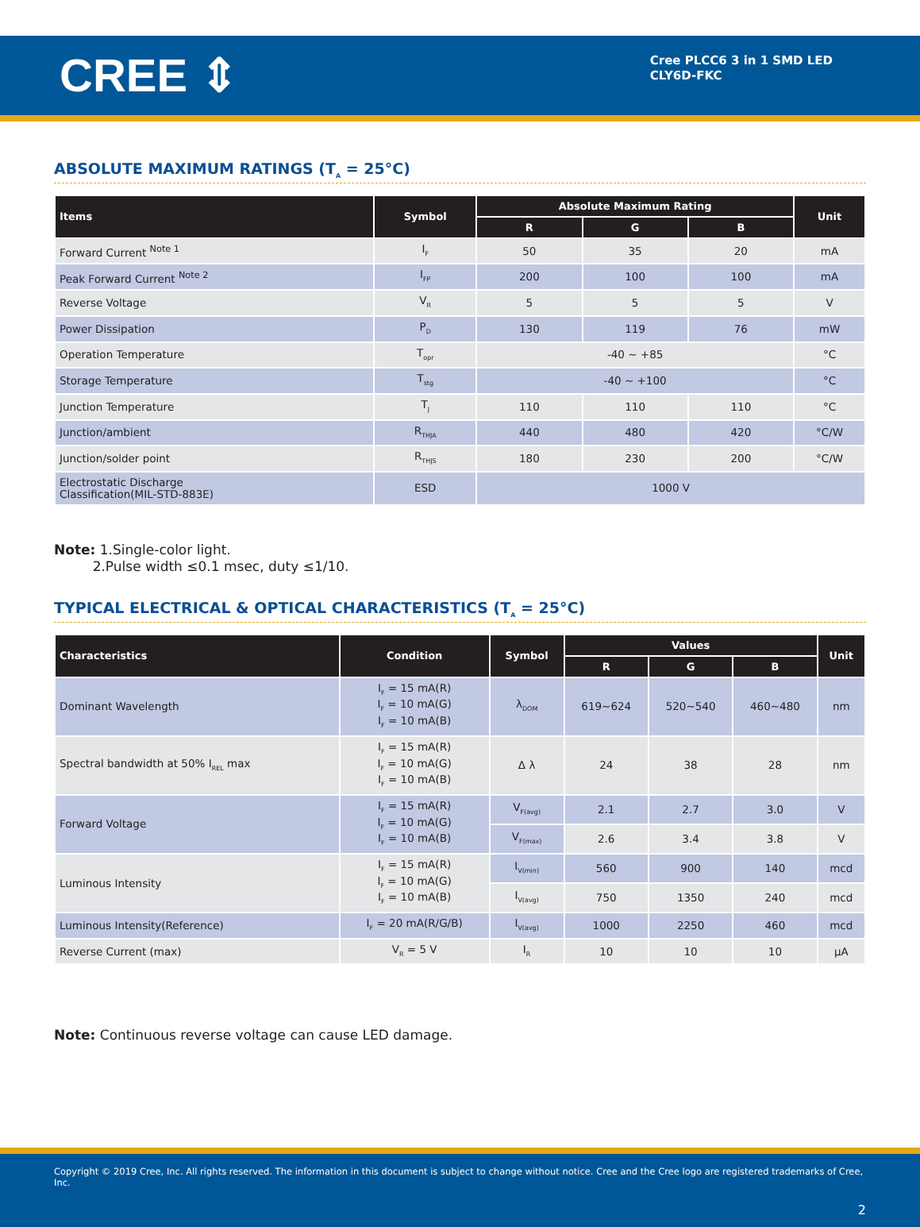CREE ⇕
Cree PLCC6 3 in 1 SMD LED
CLY6D-FKC
ABSOLUTE MAXIMUM RATINGS (T<sub>A</sub> = 25°C)
| Items | Symbol | Absolute Maximum Rating | | | Unit |
| --- | --- | --- | --- | --- | --- |
| | | R | G | B | |
| Forward Current <sup>Note 1</sup> | I<sub>F</sub> | 50 | 35 | 20 | mA |
| Peak Forward Current <sup>Note 2</sup> | I<sub>FP</sub> | 200 | 100 | 100 | mA |
| Reverse Voltage | V<sub>R</sub> | 5 | 5 | 5 | V |
| Power Dissipation | P<sub>D</sub> | 130 | 119 | 76 | mW |
| Operation Temperature | T<sub>opr</sub> | -40 ~ +85 | | | °C |
| Storage Temperature | T<sub>stg</sub> | -40 ~ +100 | | | °C |
| Junction Temperature | T<sub>J</sub> | 110 | 110 | 110 | °C |
| Junction/ambient | R<sub>THJA</sub> | 440 | 480 | 420 | °C/W |
| Junction/solder point | R<sub>THJS</sub> | 180 | 230 | 200 | °C/W |
| Electrostatic Discharge Classification(MIL-STD-883E) | ESD | 1000 V | | | |
Note: 1.Single-color light.
2.Pulse width ≤0.1 msec, duty ≤1/10.
TYPICAL ELECTRICAL & OPTICAL CHARACTERISTICS (T<sub>A</sub> = 25°C)
| Characteristics | Condition | Symbol | Values | | | Unit |
| --- | --- | --- | --- | --- | --- | --- |
| | | | R | G | B | |
| Dominant Wavelength | I<sub>F</sub> = 15 mA(R) I<sub>F</sub> = 10 mA(G) I<sub>F</sub> = 10 mA(B) | λ<sub>DOM</sub> | 619~624 | 520~540 | 460~480 | nm |
| Spectral bandwidth at 50% I<sub>REL</sub> max | I<sub>F</sub> = 15 mA(R) I<sub>F</sub> = 10 mA(G) I<sub>F</sub> = 10 mA(B) | Δ λ | 24 | 38 | 28 | nm |
| Forward Voltage | I<sub>F</sub> = 15 mA(R) I<sub>F</sub> = 10 mA(G) I<sub>F</sub> = 10 mA(B) | V<sub>F(avg)</sub> | 2.1 | 2.7 | 3.0 | V |
| | | V<sub>F(max)</sub> | 2.6 | 3.4 | 3.8 | V |
| Luminous Intensity | I<sub>F</sub> = 15 mA(R) I<sub>F</sub> = 10 mA(G) I<sub>F</sub> = 10 mA(B) | I<sub>V(min)</sub> | 560 | 900 | 140 | mcd |
| | | I<sub>V(avg)</sub> | 750 | 1350 | 240 | mcd |
| Luminous Intensity(Reference) | I<sub>F</sub> = 20 mA(R/G/B) | I<sub>V(avg)</sub> | 1000 | 2250 | 460 | mcd |
| Reverse Current (max) | V<sub>R</sub> = 5 V | I<sub>R</sub> | 10 | 10 | 10 | μA |
Note: Continuous reverse voltage can cause LED damage.
Copyright © 2019 Cree, Inc. All rights reserved. The information in this document is subject to change without notice. Cree and the Cree logo are registered trademarks of Cree, Inc.
2